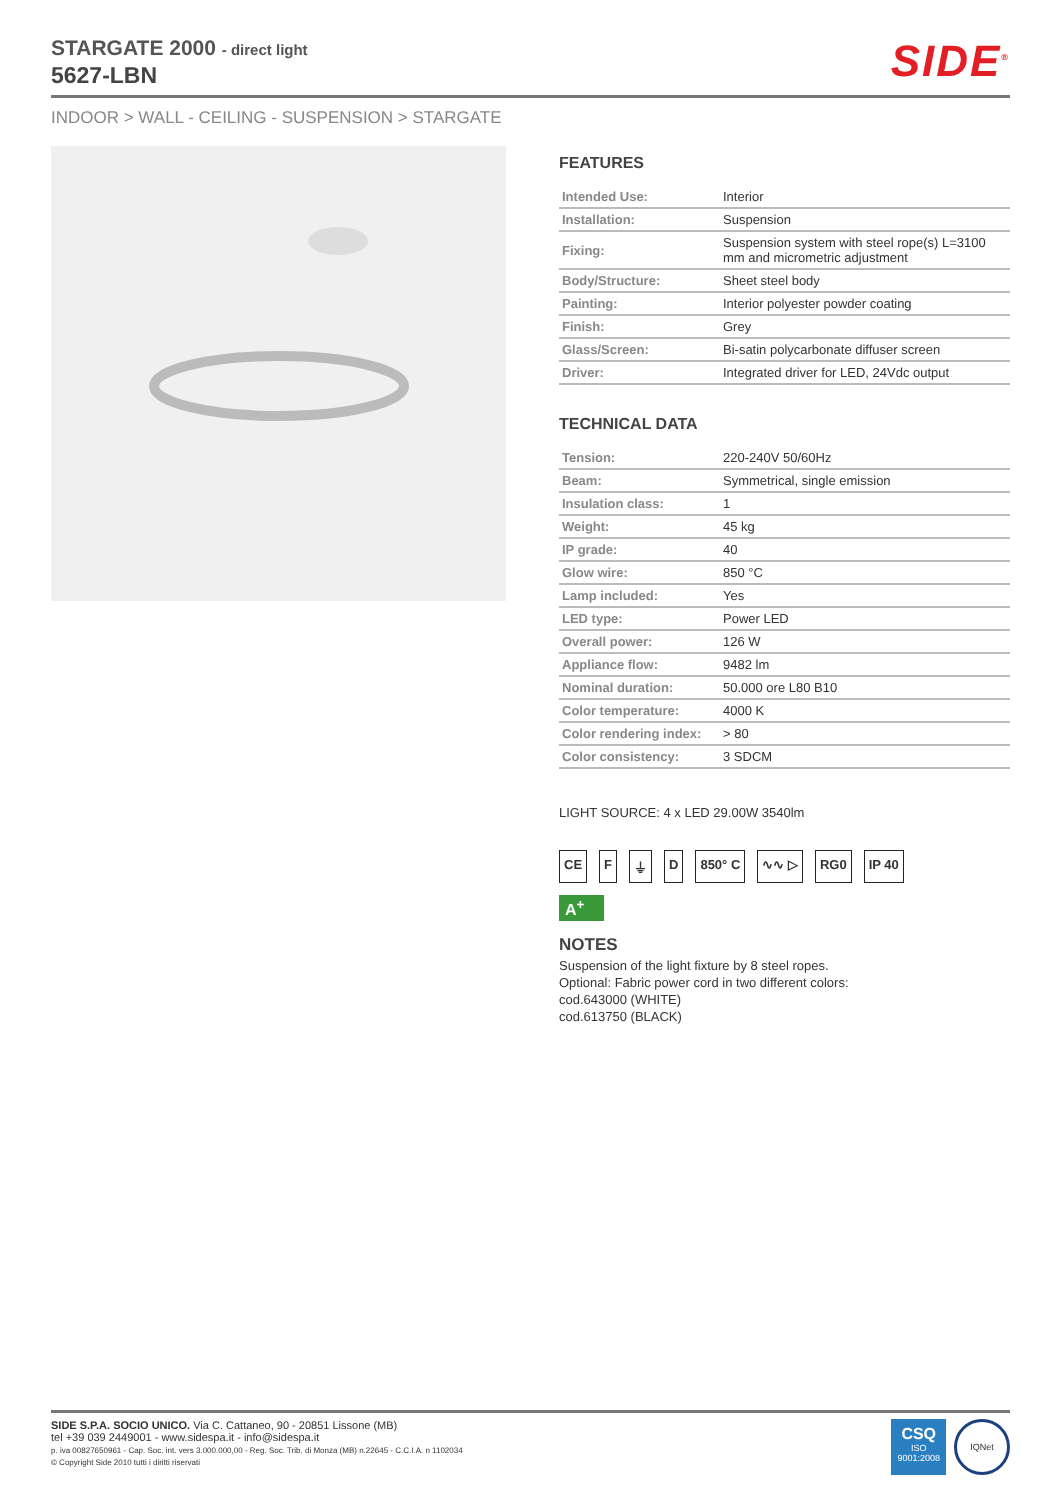STARGATE 2000 - direct light
5627-LBN
SIDE<sup>®</sup>
INDOOR > WALL - CEILING - SUSPENSION > STARGATE
FEATURES
| Intended Use: | Interior |
| Installation: | Suspension |
| Fixing: | Suspension system with steel rope(s) L=3100 mm and micrometric adjustment |
| Body/Structure: | Sheet steel body |
| Painting: | Interior polyester powder coating |
| Finish: | Grey |
| Glass/Screen: | Bi-satin polycarbonate diffuser screen |
| Driver: | Integrated driver for LED, 24Vdc output |
TECHNICAL DATA
| Tension: | 220-240V 50/60Hz |
| Beam: | Symmetrical, single emission |
| Insulation class: | 1 |
| Weight: | 45 kg |
| IP grade: | 40 |
| Glow wire: | 850 °C |
| Lamp included: | Yes |
| LED type: | Power LED |
| Overall power: | 126 W |
| Appliance flow: | 9482 lm |
| Nominal duration: | 50.000 ore L80 B10 |
| Color temperature: | 4000 K |
| Color rendering index: | > 80 |
| Color consistency: | 3 SDCM |
LIGHT SOURCE: 4 x LED 29.00W 3540lm
CE F ⏚ D 850° C ∿∿ ▷ RG0 IP 40
A<sup>+</sup>
NOTES
Suspension of the light fixture by 8 steel ropes.
Optional: Fabric power cord in two different colors:
cod.643000 (WHITE)
cod.613750 (BLACK)
SIDE S.P.A. SOCIO UNICO. Via C. Cattaneo, 90 - 20851 Lissone (MB)
tel +39 039 2449001 - www.sidespa.it - info@sidespa.it
p. iva 00827650961 - Cap. Soc. int. vers 3.000.000,00 - Reg. Soc. Trib. di Monza (MB) n.22645 - C.C.I.A. n 1102034
© Copyright Side 2010 tutti i diritti riservati
CSQ
ISO
9001:2008
IQNet